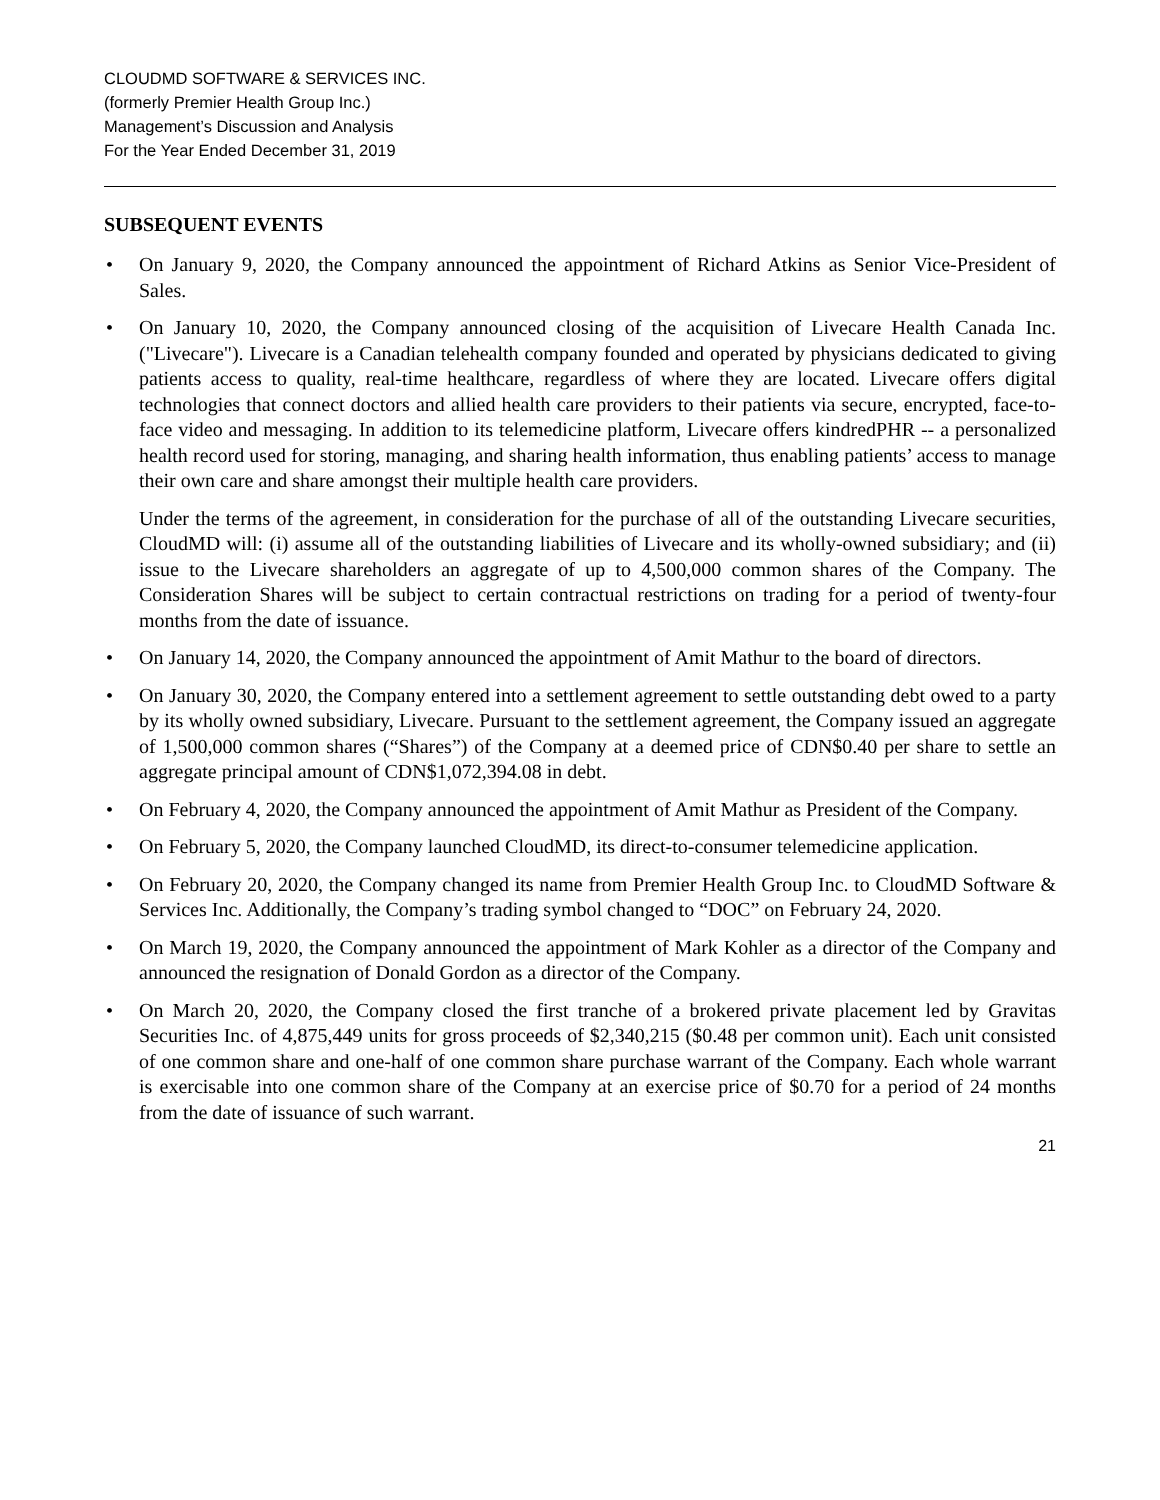CLOUDMD SOFTWARE & SERVICES INC.
(formerly Premier Health Group Inc.)
Management’s Discussion and Analysis
For the Year Ended December 31, 2019
SUBSEQUENT EVENTS
• On January 9, 2020, the Company announced the appointment of Richard Atkins as Senior Vice-President of Sales.
• On January 10, 2020, the Company announced closing of the acquisition of Livecare Health Canada Inc. ("Livecare"). Livecare is a Canadian telehealth company founded and operated by physicians dedicated to giving patients access to quality, real-time healthcare, regardless of where they are located. Livecare offers digital technologies that connect doctors and allied health care providers to their patients via secure, encrypted, face-to-face video and messaging. In addition to its telemedicine platform, Livecare offers kindredPHR -- a personalized health record used for storing, managing, and sharing health information, thus enabling patients’ access to manage their own care and share amongst their multiple health care providers.
Under the terms of the agreement, in consideration for the purchase of all of the outstanding Livecare securities, CloudMD will: (i) assume all of the outstanding liabilities of Livecare and its wholly-owned subsidiary; and (ii) issue to the Livecare shareholders an aggregate of up to 4,500,000 common shares of the Company. The Consideration Shares will be subject to certain contractual restrictions on trading for a period of twenty-four months from the date of issuance.
• On January 14, 2020, the Company announced the appointment of Amit Mathur to the board of directors.
• On January 30, 2020, the Company entered into a settlement agreement to settle outstanding debt owed to a party by its wholly owned subsidiary, Livecare. Pursuant to the settlement agreement, the Company issued an aggregate of 1,500,000 common shares (“Shares”) of the Company at a deemed price of CDN$0.40 per share to settle an aggregate principal amount of CDN$1,072,394.08 in debt.
• On February 4, 2020, the Company announced the appointment of Amit Mathur as President of the Company.
• On February 5, 2020, the Company launched CloudMD, its direct-to-consumer telemedicine application.
• On February 20, 2020, the Company changed its name from Premier Health Group Inc. to CloudMD Software & Services Inc. Additionally, the Company’s trading symbol changed to “DOC” on February 24, 2020.
• On March 19, 2020, the Company announced the appointment of Mark Kohler as a director of the Company and announced the resignation of Donald Gordon as a director of the Company.
• On March 20, 2020, the Company closed the first tranche of a brokered private placement led by Gravitas Securities Inc. of 4,875,449 units for gross proceeds of $2,340,215 ($0.48 per common unit). Each unit consisted of one common share and one-half of one common share purchase warrant of the Company. Each whole warrant is exercisable into one common share of the Company at an exercise price of $0.70 for a period of 24 months from the date of issuance of such warrant.
21